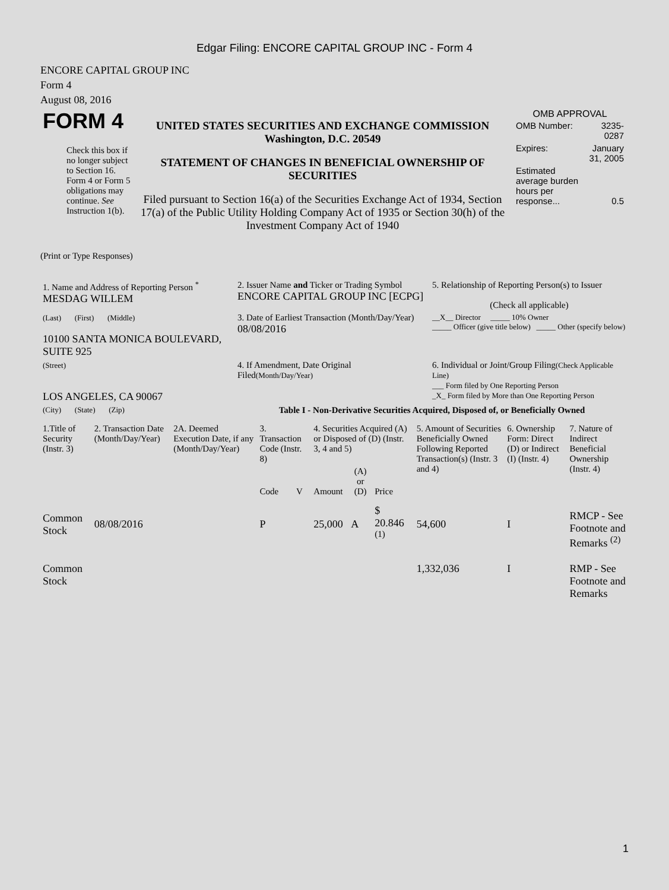Edgar Filing: ENCORE CAPITAL GROUP INC - Form 4
ENCORE CAPITAL GROUP INC
Form 4
August 08, 2016
| FORM 4 Check this box if no longer subject to Section 16. Form 4 or Form 5 obligations may continue. See Instruction 1(b). | UNITED STATES SECURITIES AND EXCHANGE COMMISSION Washington, D.C. 20549 STATEMENT OF CHANGES IN BENEFICIAL OWNERSHIP OF SECURITIES Filed pursuant to Section 16(a) of the Securities Exchange Act of 1934, Section 17(a) of the Public Utility Holding Company Act of 1935 or Section 30(h) of the Investment Company Act of 1940 | OMB APPROVAL / OMB Number: / 3235-0287 / / Expires: / January 31, 2005 / / Estimated average burden hours per response... / 0.5 / |
(Print or Type Responses)
| 1. Name and Address of Reporting Person <sup>*</sup> MESDAG WILLEM | 2. Issuer Name and Ticker or Trading Symbol ENCORE CAPITAL GROUP INC [ECPG] | 5. Relationship of Reporting Person(s) to Issuer (Check all applicable) |
| (Last) (First) (Middle) 10100 SANTA MONICA BOULEVARD, SUITE 925 | 3. Date of Earliest Transaction (Month/Day/Year) 08/08/2016 | __X__ Director _____ 10% Owner _____ Officer (give title below) _____ Other (specify below) |
| (Street) LOS ANGELES, CA 90067 | 4. If Amendment, Date Original Filed (Month/Day/Year) | 6. Individual or Joint/Group Filing (Check Applicable Line) ___ Form filed by One Reporting Person _X_ Form filed by More than One Reporting Person |
| (City) (State) (Zip) | Table I - Non-Derivative Securities Acquired, Disposed of, or Beneficially Owned | |
| 1.Title of Security (Instr. 3) | 2. Transaction Date (Month/Day/Year) | 2A. Deemed Execution Date, if any (Month/Day/Year) | 3. Transaction Code (Instr. 8) | | 4. Securities Acquired (A) or Disposed of (D) (Instr. 3, 4 and 5) | | | 5. Amount of Securities Beneficially Owned Following Reported Transaction(s) (Instr. 3 and 4) | 6. Ownership Form: Direct (D) or Indirect (I) (Instr. 4) | 7. Nature of Indirect Beneficial Ownership (Instr. 4) |
| --- | --- | --- | --- | --- | --- | --- | --- | --- | --- | --- |
| | | | Code | V | Amount | (A) or (D) | Price | | | |
| Common Stock | 08/08/2016 | | P | | 25,000 | A | $ 20.846 <sup>(1)</sup> | 54,600 | I | RMCP - See Footnote and Remarks <sup>(2)</sup> |
| Common Stock | | | | | | | | 1,332,036 | I | RMP - See Footnote and Remarks |
1